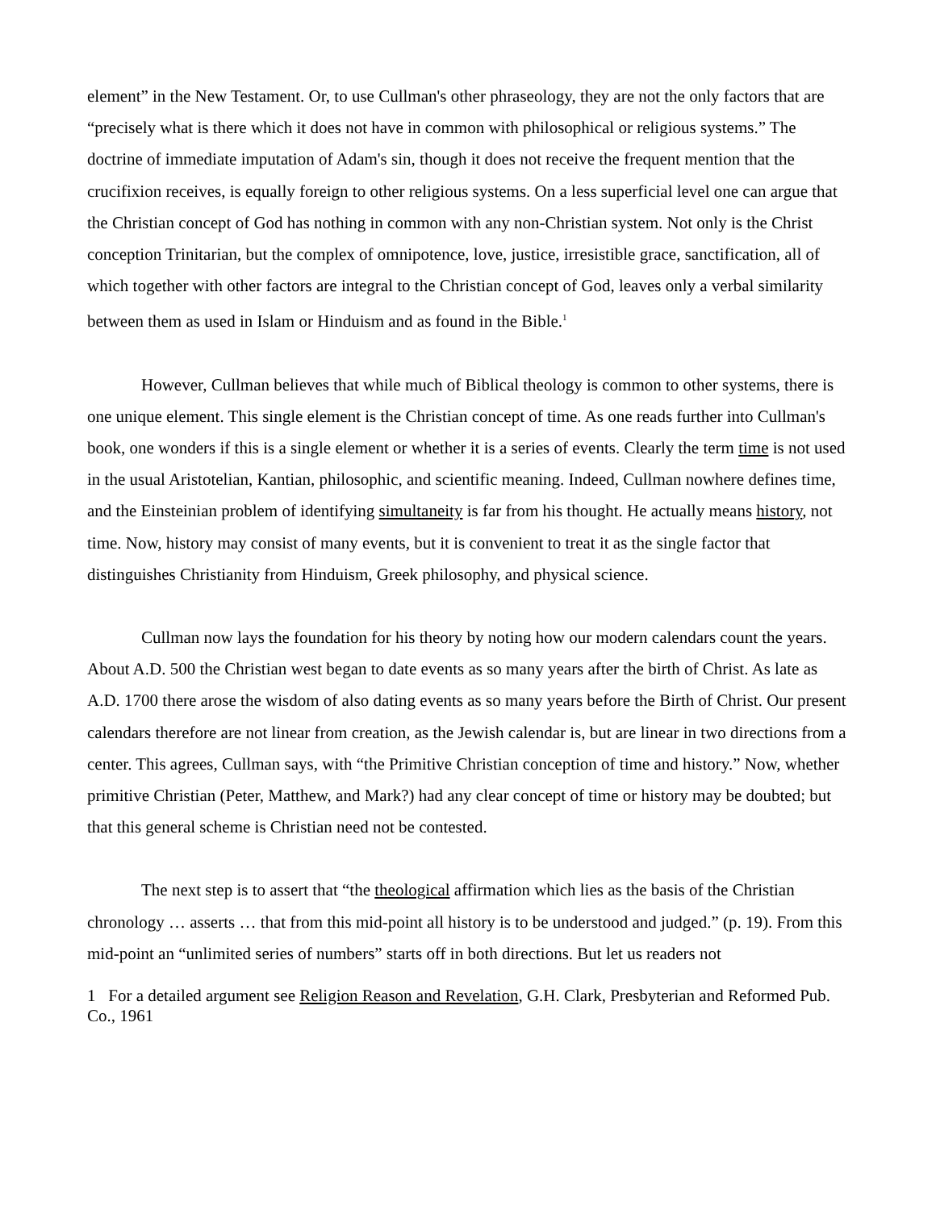element” in the New Testament. Or, to use Cullman's other phraseology, they are not the only factors that are “precisely what is there which it does not have in common with philosophical or religious systems.” The doctrine of immediate imputation of Adam's sin, though it does not receive the frequent mention that the crucifixion receives, is equally foreign to other religious systems. On a less superficial level one can argue that the Christian concept of God has nothing in common with any non-Christian system. Not only is the Christ conception Trinitarian, but the complex of omnipotence, love, justice, irresistible grace, sanctification, all of which together with other factors are integral to the Christian concept of God, leaves only a verbal similarity between them as used in Islam or Hinduism and as found in the Bible.<sup>1</sup>
However, Cullman believes that while much of Biblical theology is common to other systems, there is one unique element. This single element is the Christian concept of time. As one reads further into Cullman's book, one wonders if this is a single element or whether it is a series of events. Clearly the term time is not used in the usual Aristotelian, Kantian, philosophic, and scientific meaning. Indeed, Cullman nowhere defines time, and the Einsteinian problem of identifying simultaneity is far from his thought. He actually means history, not time. Now, history may consist of many events, but it is convenient to treat it as the single factor that distinguishes Christianity from Hinduism, Greek philosophy, and physical science.
Cullman now lays the foundation for his theory by noting how our modern calendars count the years. About A.D. 500 the Christian west began to date events as so many years after the birth of Christ. As late as A.D. 1700 there arose the wisdom of also dating events as so many years before the Birth of Christ. Our present calendars therefore are not linear from creation, as the Jewish calendar is, but are linear in two directions from a center. This agrees, Cullman says, with “the Primitive Christian conception of time and history.” Now, whether primitive Christian (Peter, Matthew, and Mark?) had any clear concept of time or history may be doubted; but that this general scheme is Christian need not be contested.
The next step is to assert that “the theological affirmation which lies as the basis of the Christian chronology … asserts … that from this mid-point all history is to be understood and judged.” (p. 19). From this mid-point an “unlimited series of numbers” starts off in both directions. But let us readers not
1 For a detailed argument see Religion Reason and Revelation, G.H. Clark, Presbyterian and Reformed Pub. Co., 1961